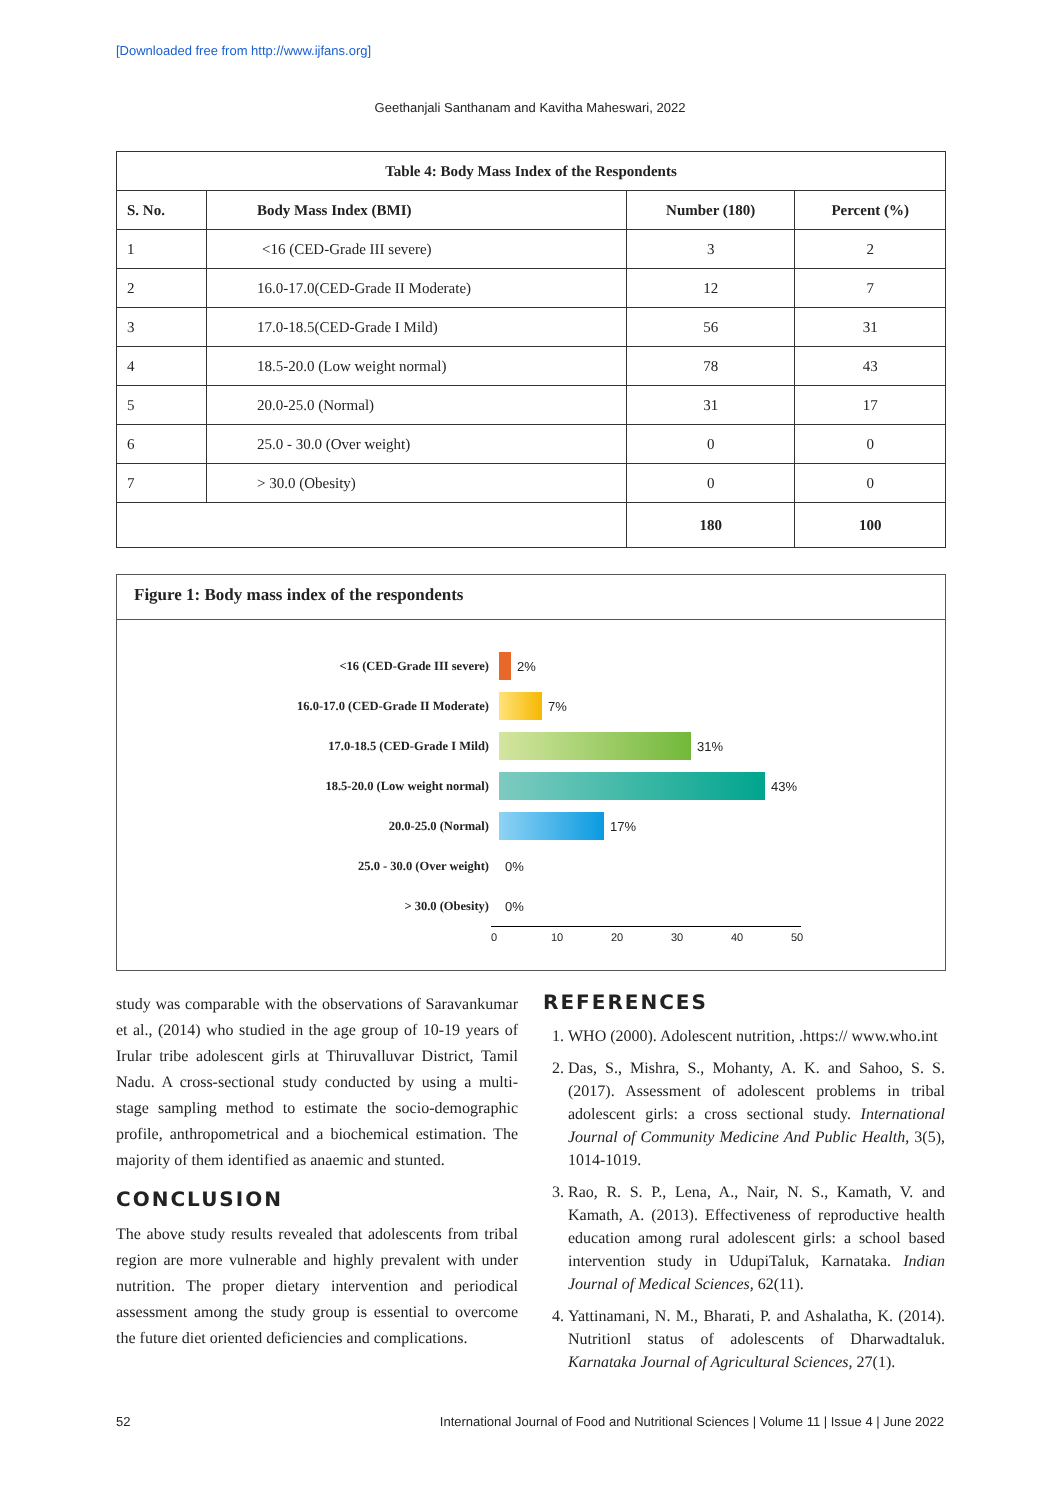[Downloaded free from http://www.ijfans.org]
Geethanjali Santhanam and Kavitha Maheswari, 2022
| Table 4: Body Mass Index of the Respondents | | | |
| --- | --- | --- | --- |
| S. No. | Body Mass Index (BMI) | Number (180) | Percent (%) |
| 1 | <16 (CED-Grade III severe) | 3 | 2 |
| 2 | 16.0-17.0(CED-Grade II Moderate) | 12 | 7 |
| 3 | 17.0-18.5(CED-Grade I Mild) | 56 | 31 |
| 4 | 18.5-20.0 (Low weight normal) | 78 | 43 |
| 5 | 20.0-25.0 (Normal) | 31 | 17 |
| 6 | 25.0 - 30.0 (Over weight) | 0 | 0 |
| 7 | > 30.0 (Obesity) | 0 | 0 |
| | | 180 | 100 |
Figure 1: Body mass index of the respondents
<16 (CED-Grade III severe) 2%
16.0-17.0 (CED-Grade II Moderate) 7%
17.0-18.5 (CED-Grade I Mild) 31%
18.5-20.0 (Low weight normal) 43%
20.0-25.0 (Normal) 17%
25.0 - 30.0 (Over weight) 0%
> 30.0 (Obesity) 0%
0 10 20 30 40 50
study was comparable with the observations of Saravankumar et al., (2014) who studied in the age group of 10-19 years of Irular tribe adolescent girls at Thiruvalluvar District, Tamil Nadu. A cross-sectional study conducted by using a multi-stage sampling method to estimate the socio-demographic profile, anthropometrical and a biochemical estimation. The majority of them identified as anaemic and stunted.
CONCLUSION
The above study results revealed that adolescents from tribal region are more vulnerable and highly prevalent with under nutrition. The proper dietary intervention and periodical assessment among the study group is essential to overcome the future diet oriented deficiencies and complications.
REFERENCES
1. WHO (2000). Adolescent nutrition, .https:// www.who.int
2. Das, S., Mishra, S., Mohanty, A. K. and Sahoo, S. S. (2017). Assessment of adolescent problems in tribal adolescent girls: a cross sectional study. International Journal of Community Medicine And Public Health, 3(5), 1014-1019.
3. Rao, R. S. P., Lena, A., Nair, N. S., Kamath, V. and Kamath, A. (2013). Effectiveness of reproductive health education among rural adolescent girls: a school based intervention study in UdupiTaluk, Karnataka. Indian Journal of Medical Sciences, 62(11).
4. Yattinamani, N. M., Bharati, P. and Ashalatha, K. (2014). Nutritionl status of adolescents of Dharwadtaluk. Karnataka Journal of Agricultural Sciences, 27(1).
52
International Journal of Food and Nutritional Sciences | Volume 11 | Issue 4 | June 2022